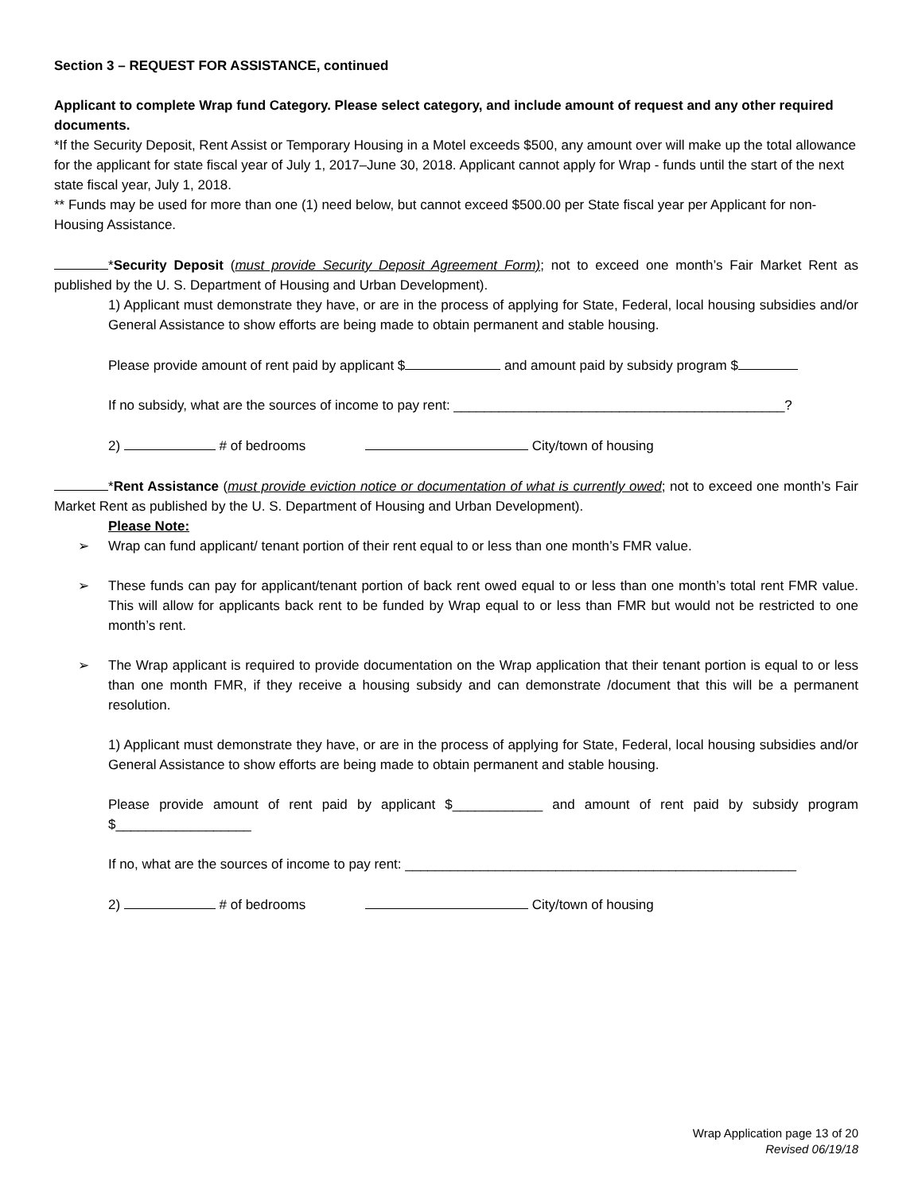Section 3 – REQUEST FOR ASSISTANCE, continued
Applicant to complete Wrap fund Category. Please select category, and include amount of request and any other required documents.
*If the Security Deposit, Rent Assist or Temporary Housing in a Motel exceeds $500, any amount over will make up the total allowance for the applicant for state fiscal year of July 1, 2017–June 30, 2018. Applicant cannot apply for Wrap - funds until the start of the next state fiscal year, July 1, 2018.
** Funds may be used for more than one (1) need below, but cannot exceed $500.00 per State fiscal year per Applicant for non-Housing Assistance.
*Security Deposit (must provide Security Deposit Agreement Form); not to exceed one month’s Fair Market Rent as published by the U. S. Department of Housing and Urban Development).
1) Applicant must demonstrate they have, or are in the process of applying for State, Federal, local housing subsidies and/or General Assistance to show efforts are being made to obtain permanent and stable housing.
Please provide amount of rent paid by applicant $ and amount paid by subsidy program $
If no subsidy, what are the sources of income to pay rent: ____________________________________________?
2) # of bedrooms City/town of housing
*Rent Assistance (must provide eviction notice or documentation of what is currently owed; not to exceed one month’s Fair Market Rent as published by the U. S. Department of Housing and Urban Development).
Please Note:
➢ Wrap can fund applicant/ tenant portion of their rent equal to or less than one month’s FMR value.
➢ These funds can pay for applicant/tenant portion of back rent owed equal to or less than one month’s total rent FMR value. This will allow for applicants back rent to be funded by Wrap equal to or less than FMR but would not be restricted to one month’s rent.
➢ The Wrap applicant is required to provide documentation on the Wrap application that their tenant portion is equal to or less than one month FMR, if they receive a housing subsidy and can demonstrate /document that this will be a permanent resolution.
1) Applicant must demonstrate they have, or are in the process of applying for State, Federal, local housing subsidies and/or General Assistance to show efforts are being made to obtain permanent and stable housing.
Please provide amount of rent paid by applicant $____________ and amount of rent paid by subsidy program $__________________
If no, what are the sources of income to pay rent: ____________________________________________________
2) # of bedrooms City/town of housing
Wrap Application page 13 of 20
Revised 06/19/18